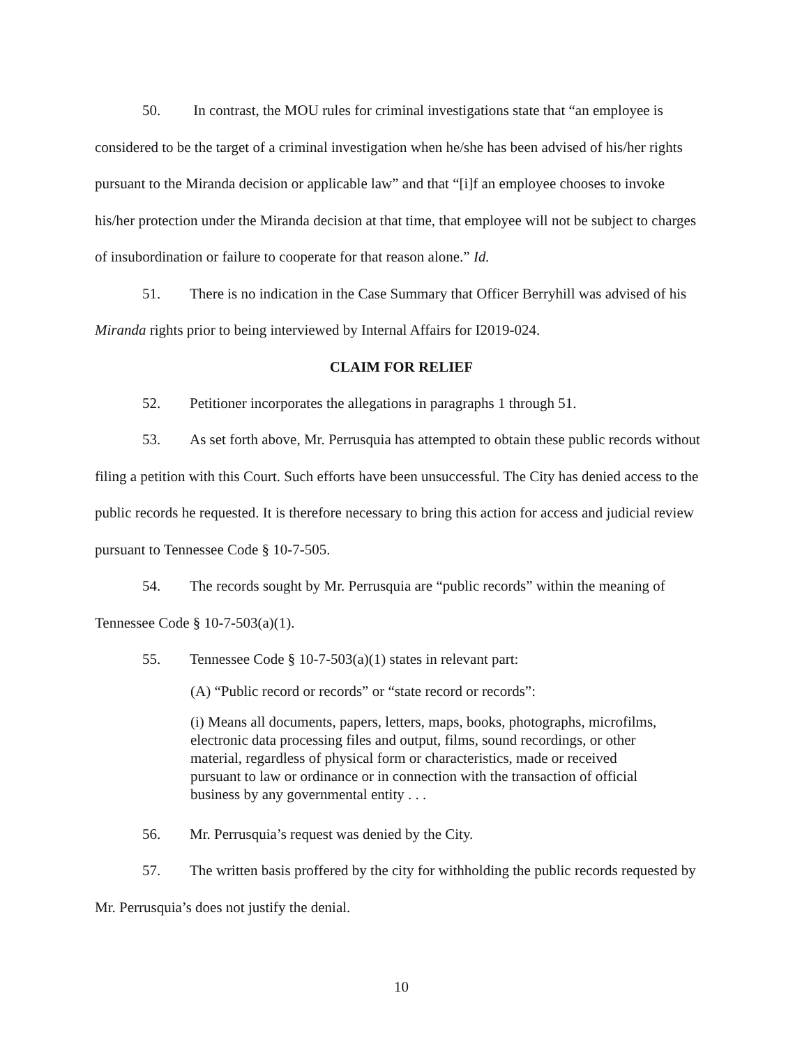50. In contrast, the MOU rules for criminal investigations state that “an employee is considered to be the target of a criminal investigation when he/she has been advised of his/her rights pursuant to the Miranda decision or applicable law” and that “[i]f an employee chooses to invoke his/her protection under the Miranda decision at that time, that employee will not be subject to charges of insubordination or failure to cooperate for that reason alone.” Id.
51. There is no indication in the Case Summary that Officer Berryhill was advised of his Miranda rights prior to being interviewed by Internal Affairs for I2019-024.
CLAIM FOR RELIEF
52. Petitioner incorporates the allegations in paragraphs 1 through 51.
53. As set forth above, Mr. Perrusquia has attempted to obtain these public records without filing a petition with this Court. Such efforts have been unsuccessful. The City has denied access to the public records he requested. It is therefore necessary to bring this action for access and judicial review pursuant to Tennessee Code § 10-7-505.
54. The records sought by Mr. Perrusquia are “public records” within the meaning of Tennessee Code § 10-7-503(a)(1).
55. Tennessee Code § 10-7-503(a)(1) states in relevant part:
(A) “Public record or records” or “state record or records”:
(i) Means all documents, papers, letters, maps, books, photographs, microfilms, electronic data processing files and output, films, sound recordings, or other material, regardless of physical form or characteristics, made or received pursuant to law or ordinance or in connection with the transaction of official business by any governmental entity . . .
56. Mr. Perrusquia’s request was denied by the City.
57. The written basis proffered by the city for withholding the public records requested by Mr. Perrusquia’s does not justify the denial.
10